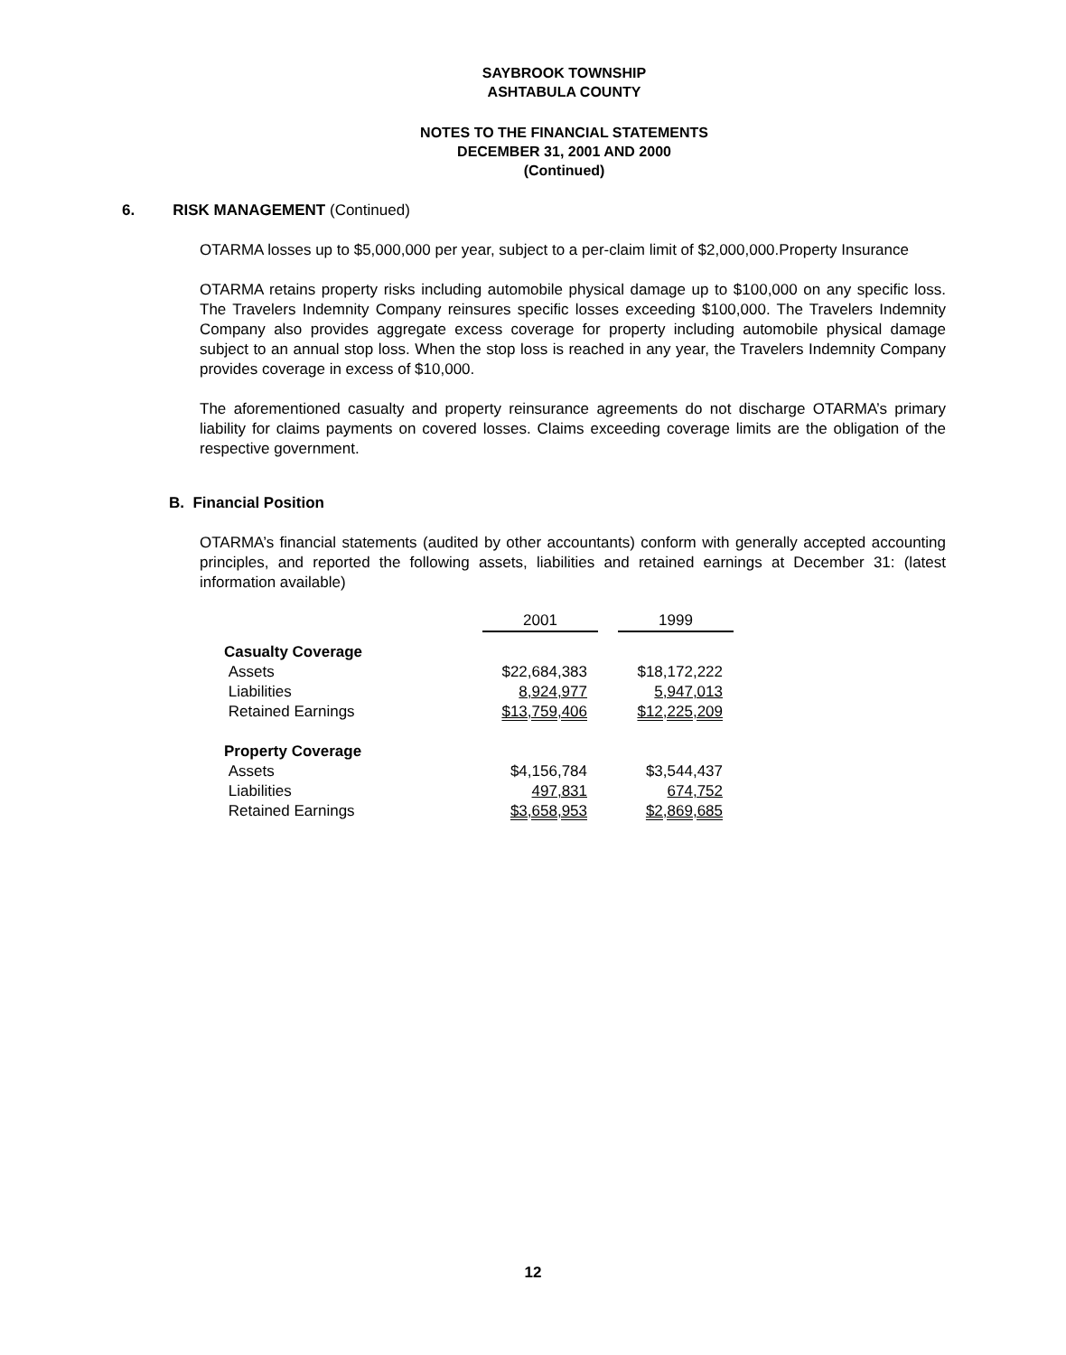SAYBROOK TOWNSHIP
ASHTABULA COUNTY
NOTES TO THE FINANCIAL STATEMENTS
DECEMBER 31, 2001 AND 2000
(Continued)
6. RISK MANAGEMENT (Continued)
OTARMA losses up to $5,000,000 per year, subject to a per-claim limit of $2,000,000.Property Insurance
OTARMA retains property risks including automobile physical damage up to $100,000 on any specific loss. The Travelers Indemnity Company reinsures specific losses exceeding $100,000. The Travelers Indemnity Company also provides aggregate excess coverage for property including automobile physical damage subject to an annual stop loss. When the stop loss is reached in any year, the Travelers Indemnity Company provides coverage in excess of $10,000.
The aforementioned casualty and property reinsurance agreements do not discharge OTARMA’s primary liability for claims payments on covered losses. Claims exceeding coverage limits are the obligation of the respective government.
B. Financial Position
OTARMA’s financial statements (audited by other accountants) conform with generally accepted accounting principles, and reported the following assets, liabilities and retained earnings at December 31: (latest information available)
| | 2001 | | 1999 |
| Casualty Coverage | | | |
| Assets | $22,684,383 | | $18,172,222 |
| Liabilities | 8,924,977 | | 5,947,013 |
| Retained Earnings | $13,759,406 | | $12,225,209 |
| Property Coverage | | | |
| Assets | $4,156,784 | | $3,544,437 |
| Liabilities | 497,831 | | 674,752 |
| Retained Earnings | $3,658,953 | | $2,869,685 |
12